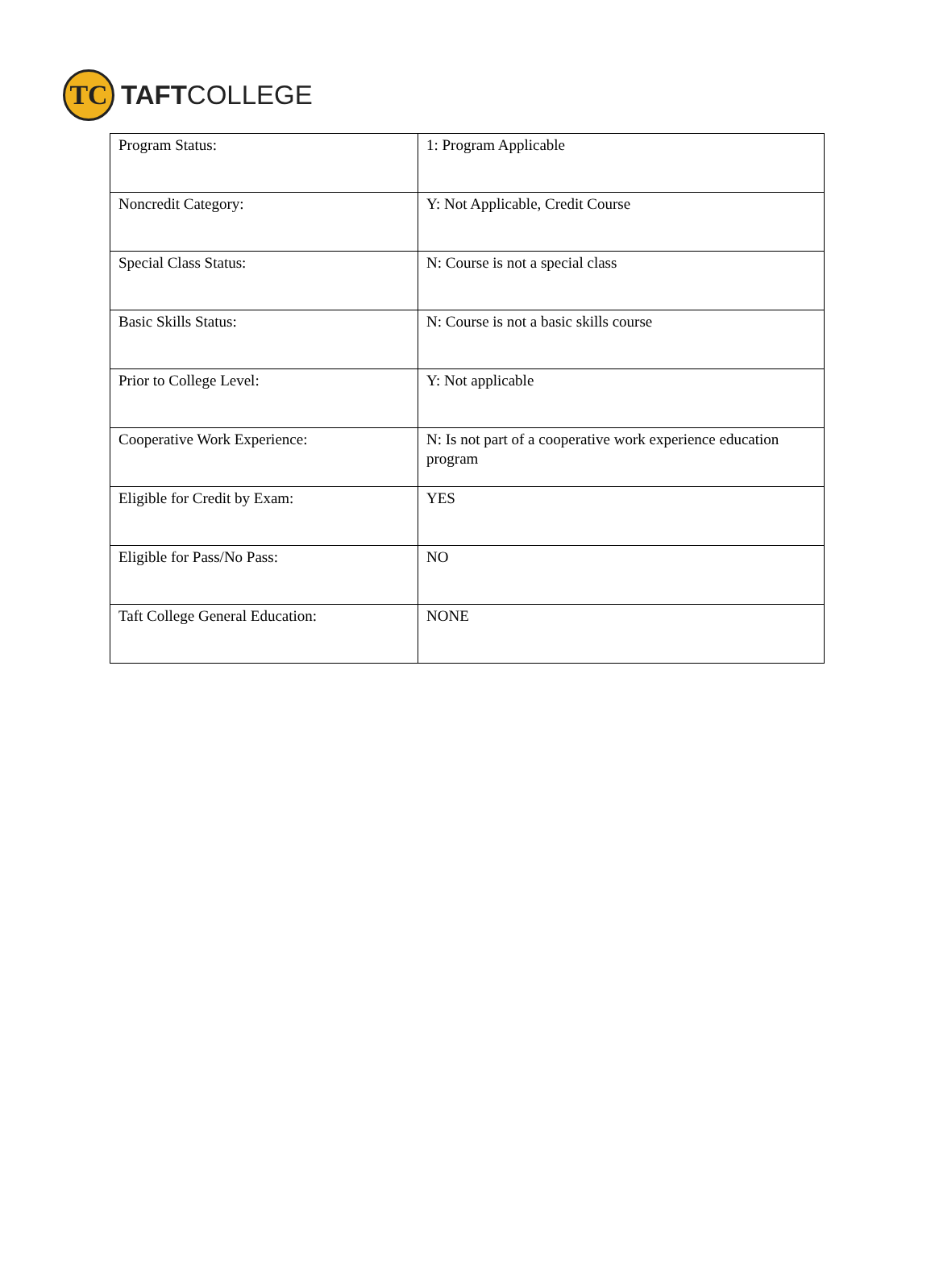TC
TAFTCOLLEGE
| Program Status: | 1: Program Applicable |
| Noncredit Category: | Y: Not Applicable, Credit Course |
| Special Class Status: | N: Course is not a special class |
| Basic Skills Status: | N: Course is not a basic skills course |
| Prior to College Level: | Y: Not applicable |
| Cooperative Work Experience: | N: Is not part of a cooperative work experience education program |
| Eligible for Credit by Exam: | YES |
| Eligible for Pass/No Pass: | NO |
| Taft College General Education: | NONE |